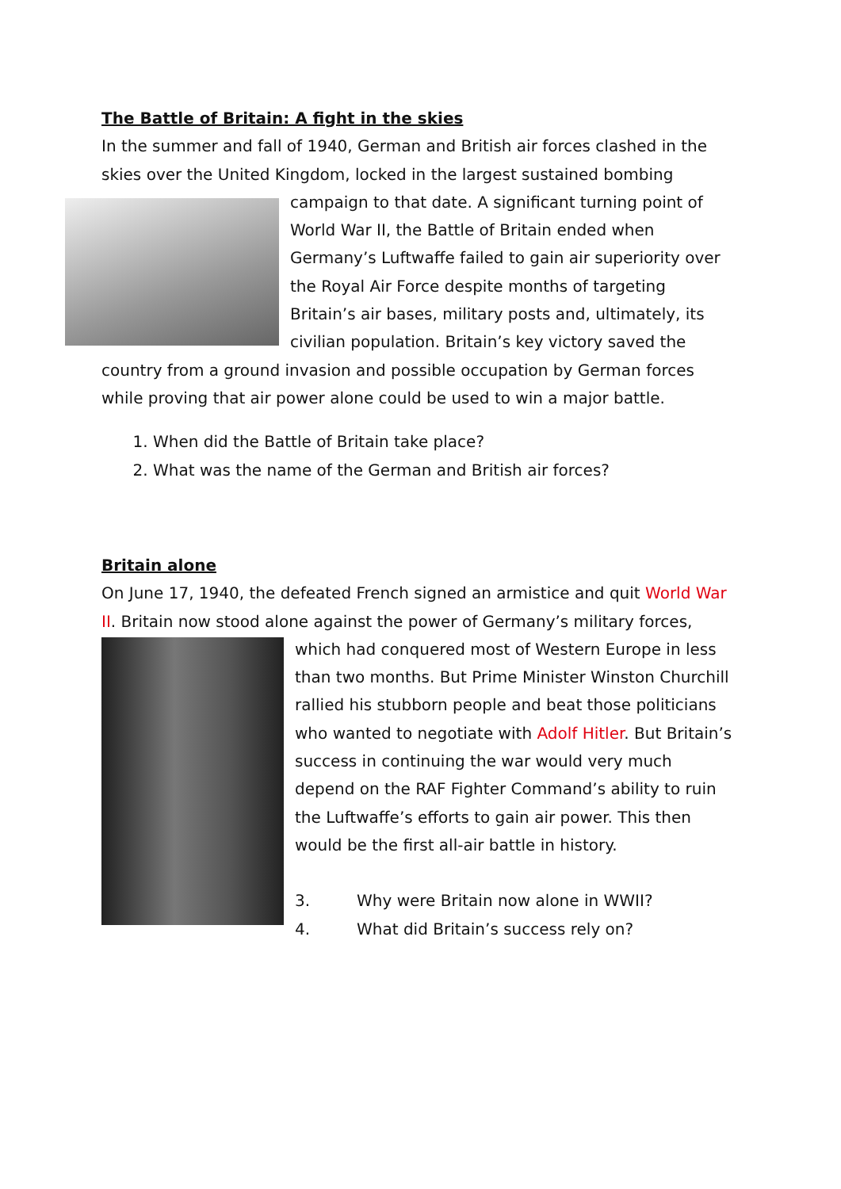The Battle of Britain: A fight in the skies
In the summer and fall of 1940, German and British air forces clashed in the skies over the United Kingdom, locked in the largest sustained bombing campaign to that date. A significant turning point of World War II, the Battle of Britain ended when Germany’s Luftwaffe failed to gain air superiority over the Royal Air Force despite months of targeting Britain’s air bases, military posts and, ultimately, its civilian population. Britain’s key victory saved the country from a ground invasion and possible occupation by German forces while proving that air power alone could be used to win a major battle.
1. When did the Battle of Britain take place?
2. What was the name of the German and British air forces?
Britain alone
On June 17, 1940, the defeated French signed an armistice and quit World War II. Britain now stood alone against the power of Germany’s military forces, which had conquered most of Western Europe in less than two months. But Prime Minister Winston Churchill rallied his stubborn people and beat those politicians who wanted to negotiate with Adolf Hitler. But Britain’s success in continuing the war would very much depend on the RAF Fighter Command’s ability to ruin the Luftwaffe’s efforts to gain air power. This then would be the first all-air battle in history.
3. Why were Britain now alone in WWII?
4. What did Britain’s success rely on?